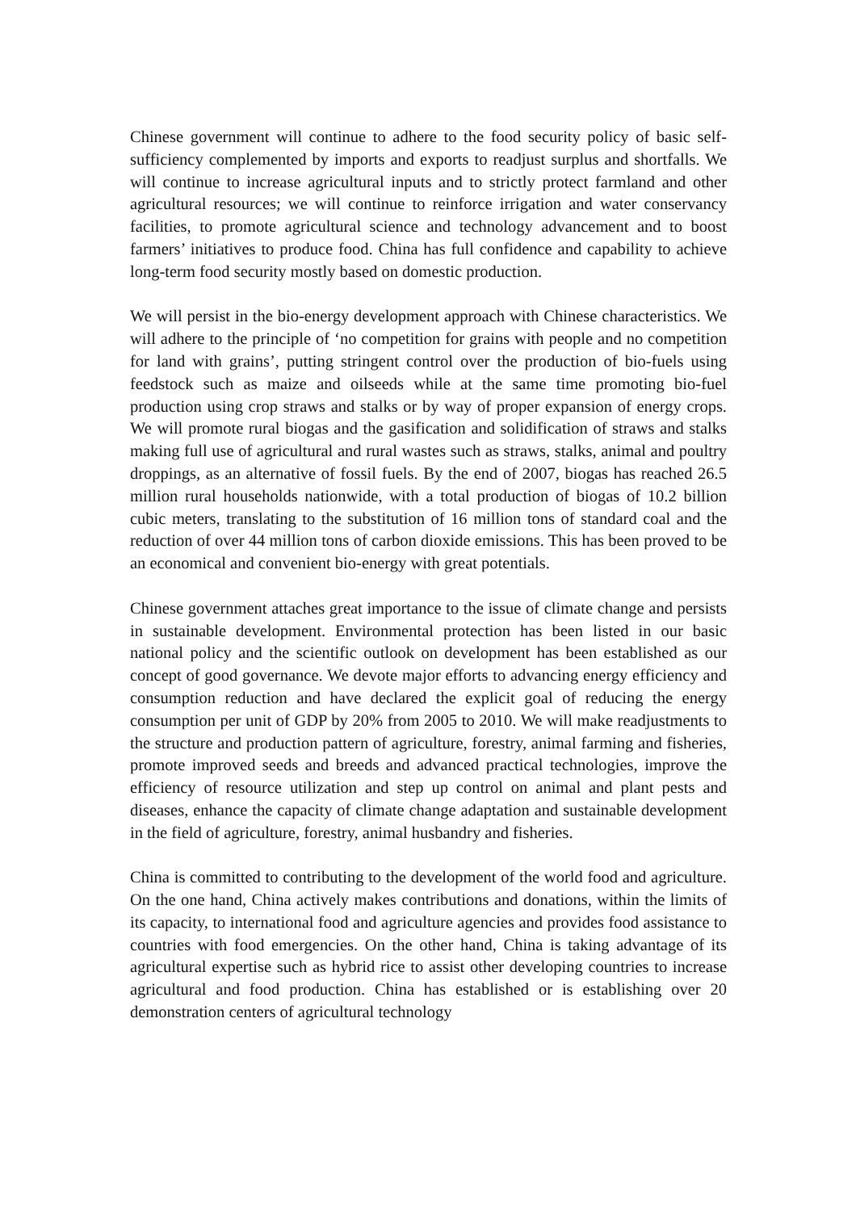Chinese government will continue to adhere to the food security policy of basic self-sufficiency complemented by imports and exports to readjust surplus and shortfalls. We will continue to increase agricultural inputs and to strictly protect farmland and other agricultural resources; we will continue to reinforce irrigation and water conservancy facilities, to promote agricultural science and technology advancement and to boost farmers’ initiatives to produce food. China has full confidence and capability to achieve long-term food security mostly based on domestic production.
We will persist in the bio-energy development approach with Chinese characteristics. We will adhere to the principle of ‘no competition for grains with people and no competition for land with grains’, putting stringent control over the production of bio-fuels using feedstock such as maize and oilseeds while at the same time promoting bio-fuel production using crop straws and stalks or by way of proper expansion of energy crops. We will promote rural biogas and the gasification and solidification of straws and stalks making full use of agricultural and rural wastes such as straws, stalks, animal and poultry droppings, as an alternative of fossil fuels. By the end of 2007, biogas has reached 26.5 million rural households nationwide, with a total production of biogas of 10.2 billion cubic meters, translating to the substitution of 16 million tons of standard coal and the reduction of over 44 million tons of carbon dioxide emissions. This has been proved to be an economical and convenient bio-energy with great potentials.
Chinese government attaches great importance to the issue of climate change and persists in sustainable development. Environmental protection has been listed in our basic national policy and the scientific outlook on development has been established as our concept of good governance. We devote major efforts to advancing energy efficiency and consumption reduction and have declared the explicit goal of reducing the energy consumption per unit of GDP by 20% from 2005 to 2010. We will make readjustments to the structure and production pattern of agriculture, forestry, animal farming and fisheries, promote improved seeds and breeds and advanced practical technologies, improve the efficiency of resource utilization and step up control on animal and plant pests and diseases, enhance the capacity of climate change adaptation and sustainable development in the field of agriculture, forestry, animal husbandry and fisheries.
China is committed to contributing to the development of the world food and agriculture. On the one hand, China actively makes contributions and donations, within the limits of its capacity, to international food and agriculture agencies and provides food assistance to countries with food emergencies. On the other hand, China is taking advantage of its agricultural expertise such as hybrid rice to assist other developing countries to increase agricultural and food production. China has established or is establishing over 20 demonstration centers of agricultural technology